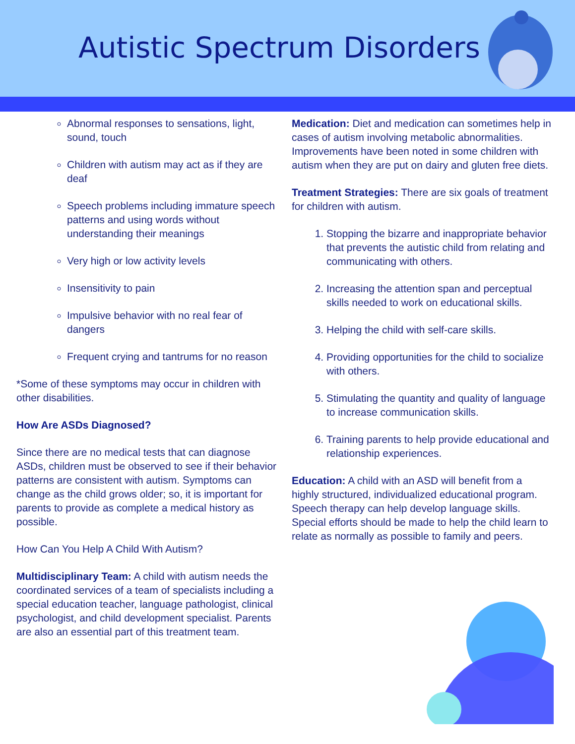Autistic Spectrum Disorders
Abnormal responses to sensations, light, sound, touch
Children with autism may act as if they are deaf
Speech problems including immature speech patterns and using words without understanding their meanings
Very high or low activity levels
Insensitivity to pain
Impulsive behavior with no real fear of dangers
Frequent crying and tantrums for no reason
*Some of these symptoms may occur in children with other disabilities.
How Are ASDs Diagnosed?
Since there are no medical tests that can diagnose ASDs, children must be observed to see if their behavior patterns are consistent with autism. Symptoms can change as the child grows older; so, it is important for parents to provide as complete a medical history as possible.
How Can You Help A Child With Autism?
Multidisciplinary Team: A child with autism needs the coordinated services of a team of specialists including a special education teacher, language pathologist, clinical psychologist, and child development specialist. Parents are also an essential part of this treatment team.
Medication: Diet and medication can sometimes help in cases of autism involving metabolic abnormalities. Improvements have been noted in some children with autism when they are put on dairy and gluten free diets.
Treatment Strategies: There are six goals of treatment for children with autism.
1. Stopping the bizarre and inappropriate behavior that prevents the autistic child from relating and communicating with others.
2. Increasing the attention span and perceptual skills needed to work on educational skills.
3. Helping the child with self-care skills.
4. Providing opportunities for the child to socialize with others.
5. Stimulating the quantity and quality of language to increase communication skills.
6. Training parents to help provide educational and relationship experiences.
Education: A child with an ASD will benefit from a highly structured, individualized educational program. Speech therapy can help develop language skills. Special efforts should be made to help the child learn to relate as normally as possible to family and peers.